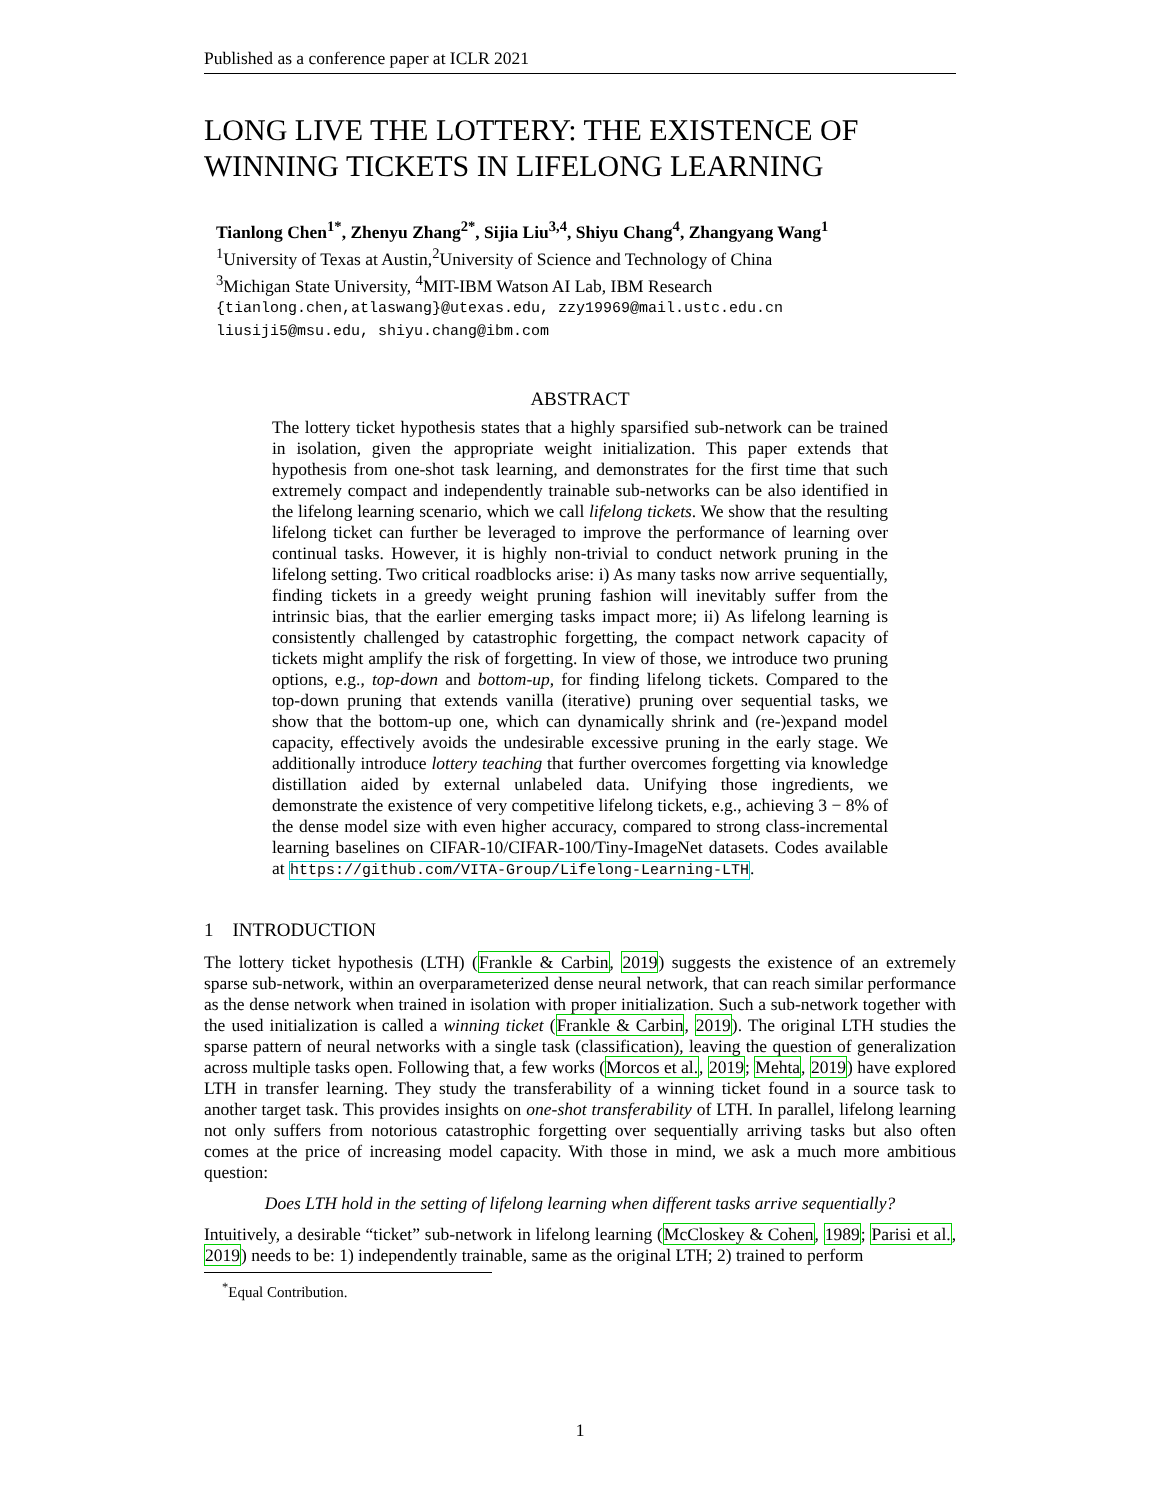Published as a conference paper at ICLR 2021
LONG LIVE THE LOTTERY: THE EXISTENCE OF WINNING TICKETS IN LIFELONG LEARNING
Tianlong Chen<sup>1*</sup>, Zhenyu Zhang<sup>2*</sup>, Sijia Liu<sup>3,4</sup>, Shiyu Chang<sup>4</sup>, Zhangyang Wang<sup>1</sup>
<sup>1</sup> University of Texas at Austin,<sup>2</sup>University of Science and Technology of China
<sup>3</sup> Michigan State University, <sup>4</sup>MIT-IBM Watson AI Lab, IBM Research
{tianlong.chen,atlaswang}@utexas.edu, zzy19969@mail.ustc.edu.cn
liusiji5@msu.edu, shiyu.chang@ibm.com
ABSTRACT
The lottery ticket hypothesis states that a highly sparsified sub-network can be trained in isolation, given the appropriate weight initialization. This paper extends that hypothesis from one-shot task learning, and demonstrates for the first time that such extremely compact and independently trainable sub-networks can be also identified in the lifelong learning scenario, which we call lifelong tickets. We show that the resulting lifelong ticket can further be leveraged to improve the performance of learning over continual tasks. However, it is highly non-trivial to conduct network pruning in the lifelong setting. Two critical roadblocks arise: i) As many tasks now arrive sequentially, finding tickets in a greedy weight pruning fashion will inevitably suffer from the intrinsic bias, that the earlier emerging tasks impact more; ii) As lifelong learning is consistently challenged by catastrophic forgetting, the compact network capacity of tickets might amplify the risk of forgetting. In view of those, we introduce two pruning options, e.g., top-down and bottom-up, for finding lifelong tickets. Compared to the top-down pruning that extends vanilla (iterative) pruning over sequential tasks, we show that the bottom-up one, which can dynamically shrink and (re-)expand model capacity, effectively avoids the undesirable excessive pruning in the early stage. We additionally introduce lottery teaching that further overcomes forgetting via knowledge distillation aided by external unlabeled data. Unifying those ingredients, we demonstrate the existence of very competitive lifelong tickets, e.g., achieving 3 − 8% of the dense model size with even higher accuracy, compared to strong class-incremental learning baselines on CIFAR-10/CIFAR-100/Tiny-ImageNet datasets. Codes available at https://github.com/VITA-Group/Lifelong-Learning-LTH.
1 INTRODUCTION
The lottery ticket hypothesis (LTH) (Frankle & Carbin, 2019) suggests the existence of an extremely sparse sub-network, within an overparameterized dense neural network, that can reach similar performance as the dense network when trained in isolation with proper initialization. Such a sub-network together with the used initialization is called a winning ticket (Frankle & Carbin, 2019). The original LTH studies the sparse pattern of neural networks with a single task (classification), leaving the question of generalization across multiple tasks open. Following that, a few works (Morcos et al., 2019; Mehta, 2019) have explored LTH in transfer learning. They study the transferability of a winning ticket found in a source task to another target task. This provides insights on one-shot transferability of LTH. In parallel, lifelong learning not only suffers from notorious catastrophic forgetting over sequentially arriving tasks but also often comes at the price of increasing model capacity. With those in mind, we ask a much more ambitious question:
Does LTH hold in the setting of lifelong learning when different tasks arrive sequentially?
Intuitively, a desirable “ticket” sub-network in lifelong learning (McCloskey & Cohen, 1989; Parisi et al., 2019) needs to be: 1) independently trainable, same as the original LTH; 2) trained to perform
<sup>*</sup> Equal Contribution.
1